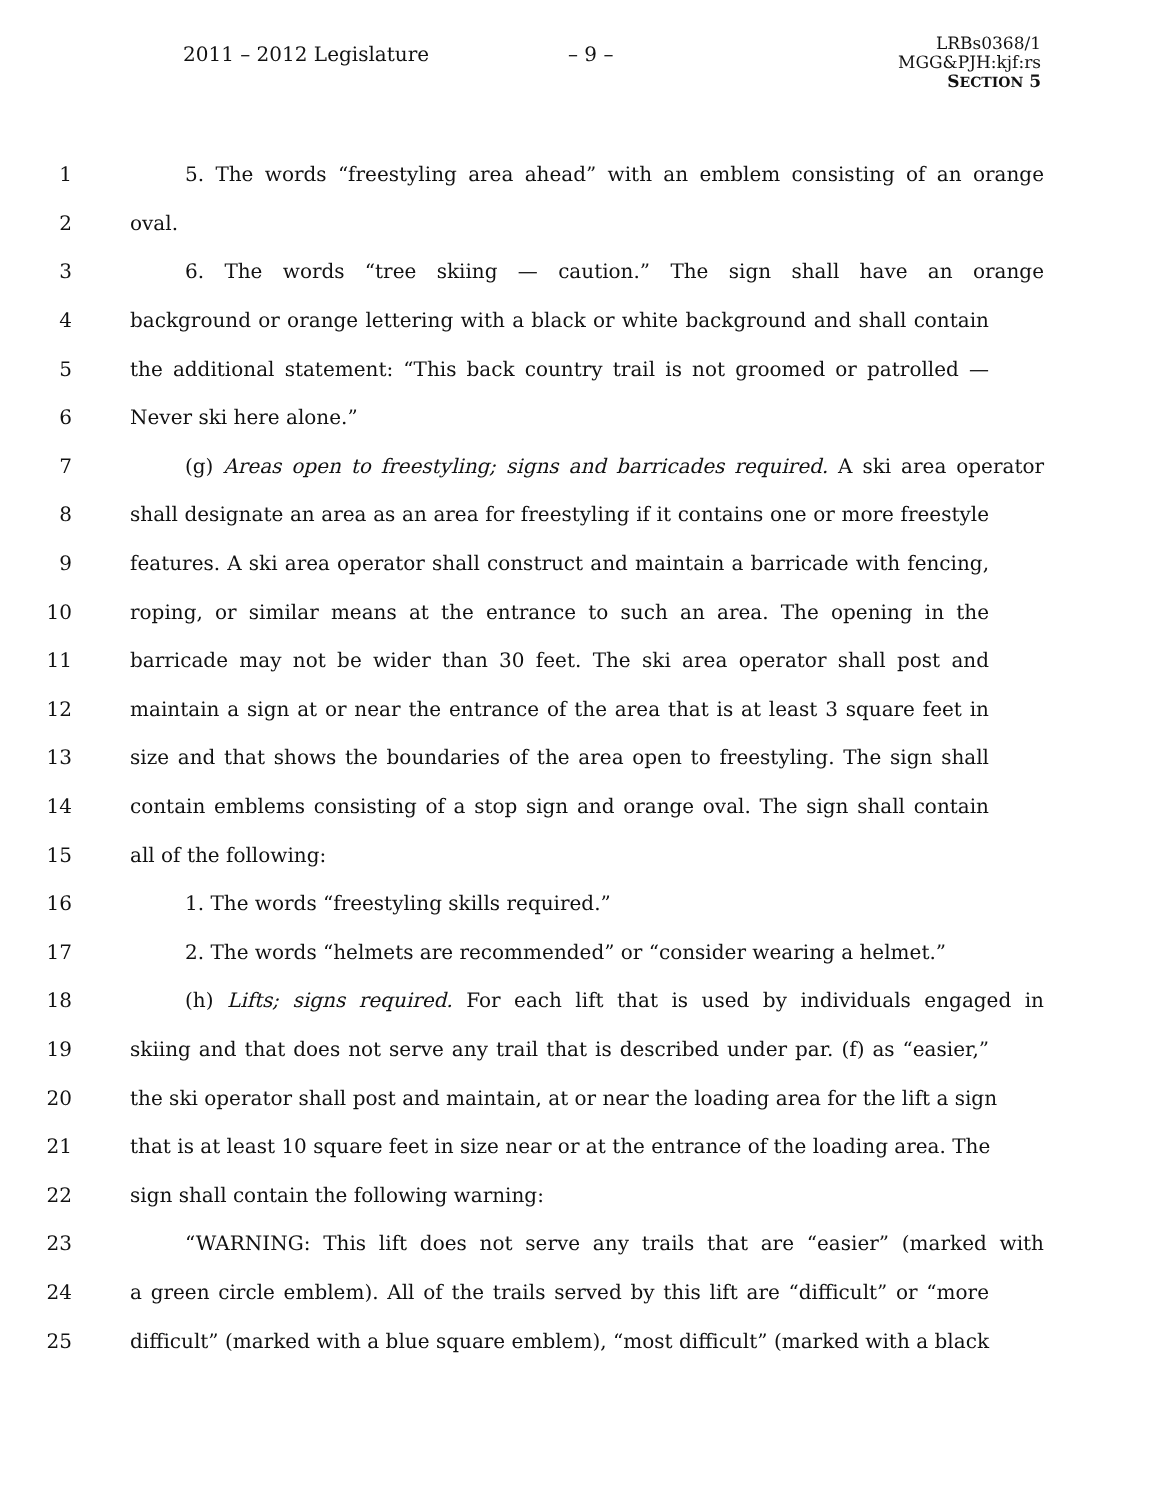2011 – 2012 Legislature – 9 –
LRBs0368/1
MGG&PJH:kjf:rs
SECTION 5
1 5. The words “freestyling area ahead” with an emblem consisting of an orange
2 oval.
3 6. The words “tree skiing — caution.” The sign shall have an orange
4 background or orange lettering with a black or white background and shall contain
5 the additional statement: “This back country trail is not groomed or patrolled —
6 Never ski here alone.”
7 (g) Areas open to freestyling; signs and barricades required. A ski area operator
8 shall designate an area as an area for freestyling if it contains one or more freestyle
9 features. A ski area operator shall construct and maintain a barricade with fencing,
10 roping, or similar means at the entrance to such an area. The opening in the
11 barricade may not be wider than 30 feet. The ski area operator shall post and
12 maintain a sign at or near the entrance of the area that is at least 3 square feet in
13 size and that shows the boundaries of the area open to freestyling. The sign shall
14 contain emblems consisting of a stop sign and orange oval. The sign shall contain
15 all of the following:
16 1. The words “freestyling skills required.”
17 2. The words “helmets are recommended” or “consider wearing a helmet.”
18 (h) Lifts; signs required. For each lift that is used by individuals engaged in
19 skiing and that does not serve any trail that is described under par. (f) as “easier,”
20 the ski operator shall post and maintain, at or near the loading area for the lift a sign
21 that is at least 10 square feet in size near or at the entrance of the loading area. The
22 sign shall contain the following warning:
23 “WARNING: This lift does not serve any trails that are “easier” (marked with
24 a green circle emblem). All of the trails served by this lift are “difficult” or “more
25 difficult” (marked with a blue square emblem), “most difficult” (marked with a black